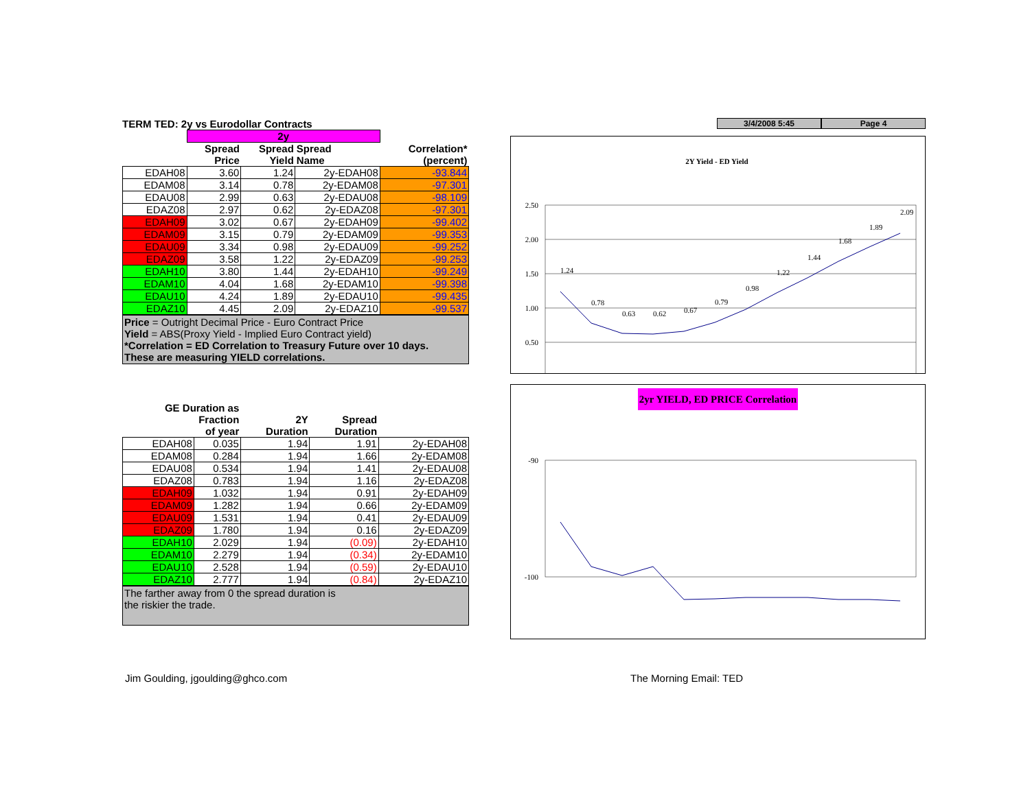TERM TED: 2y vs Eurodollar Contracts
| | 2y | | | |
| --- | --- | --- | --- | --- |
| | Spread Price | Spread Yield | Spread Name | Correlation* (percent) |
| EDAH08 | 3.60 | 1.24 | 2y-EDAH08 | -93.844 |
| EDAM08 | 3.14 | 0.78 | 2y-EDAM08 | -97.301 |
| EDAU08 | 2.99 | 0.63 | 2y-EDAU08 | -98.109 |
| EDAZ08 | 2.97 | 0.62 | 2y-EDAZ08 | -97.301 |
| EDAH09 | 3.02 | 0.67 | 2y-EDAH09 | -99.402 |
| EDAM09 | 3.15 | 0.79 | 2y-EDAM09 | -99.353 |
| EDAU09 | 3.34 | 0.98 | 2y-EDAU09 | -99.252 |
| EDAZ09 | 3.58 | 1.22 | 2y-EDAZ09 | -99.253 |
| EDAH10 | 3.80 | 1.44 | 2y-EDAH10 | -99.249 |
| EDAM10 | 4.04 | 1.68 | 2y-EDAM10 | -99.398 |
| EDAU10 | 4.24 | 1.89 | 2y-EDAU10 | -99.435 |
| EDAZ10 | 4.45 | 2.09 | 2y-EDAZ10 | -99.537 |
Price = Outright Decimal Price - Euro Contract Price
Yield = ABS(Proxy Yield - Implied Euro Contract yield)
*Correlation = ED Correlation to Treasury Future over 10 days.
These are measuring YIELD correlations.
| GE Duration as Fraction of year | | 2Y Duration | Spread Duration | |
| --- | --- | --- | --- | --- |
| EDAH08 | 0.035 | 1.94 | 1.91 | 2y-EDAH08 |
| EDAM08 | 0.284 | 1.94 | 1.66 | 2y-EDAM08 |
| EDAU08 | 0.534 | 1.94 | 1.41 | 2y-EDAU08 |
| EDAZ08 | 0.783 | 1.94 | 1.16 | 2y-EDAZ08 |
| EDAH09 | 1.032 | 1.94 | 0.91 | 2y-EDAH09 |
| EDAM09 | 1.282 | 1.94 | 0.66 | 2y-EDAM09 |
| EDAU09 | 1.531 | 1.94 | 0.41 | 2y-EDAU09 |
| EDAZ09 | 1.780 | 1.94 | 0.16 | 2y-EDAZ09 |
| EDAH10 | 2.029 | 1.94 | (0.09) | 2y-EDAH10 |
| EDAM10 | 2.279 | 1.94 | (0.34) | 2y-EDAM10 |
| EDAU10 | 2.528 | 1.94 | (0.59) | 2y-EDAU10 |
| EDAZ10 | 2.777 | 1.94 | (0.84) | 2y-EDAZ10 |
The farther away from 0 the spread duration is
the riskier the trade.
3/4/2008 5:45 Page 4
2Y Yield - ED Yield
2.50
2.00
1.50
1.00
0.50
1.24
0.78
0.63
0.62
0.67
0.79
0.98
1.22
1.44
1.68
1.89
2.09
2yr YIELD, ED PRICE Correlation
-90
-100
Jim Goulding, jgoulding@ghco.com The Morning Email: TED